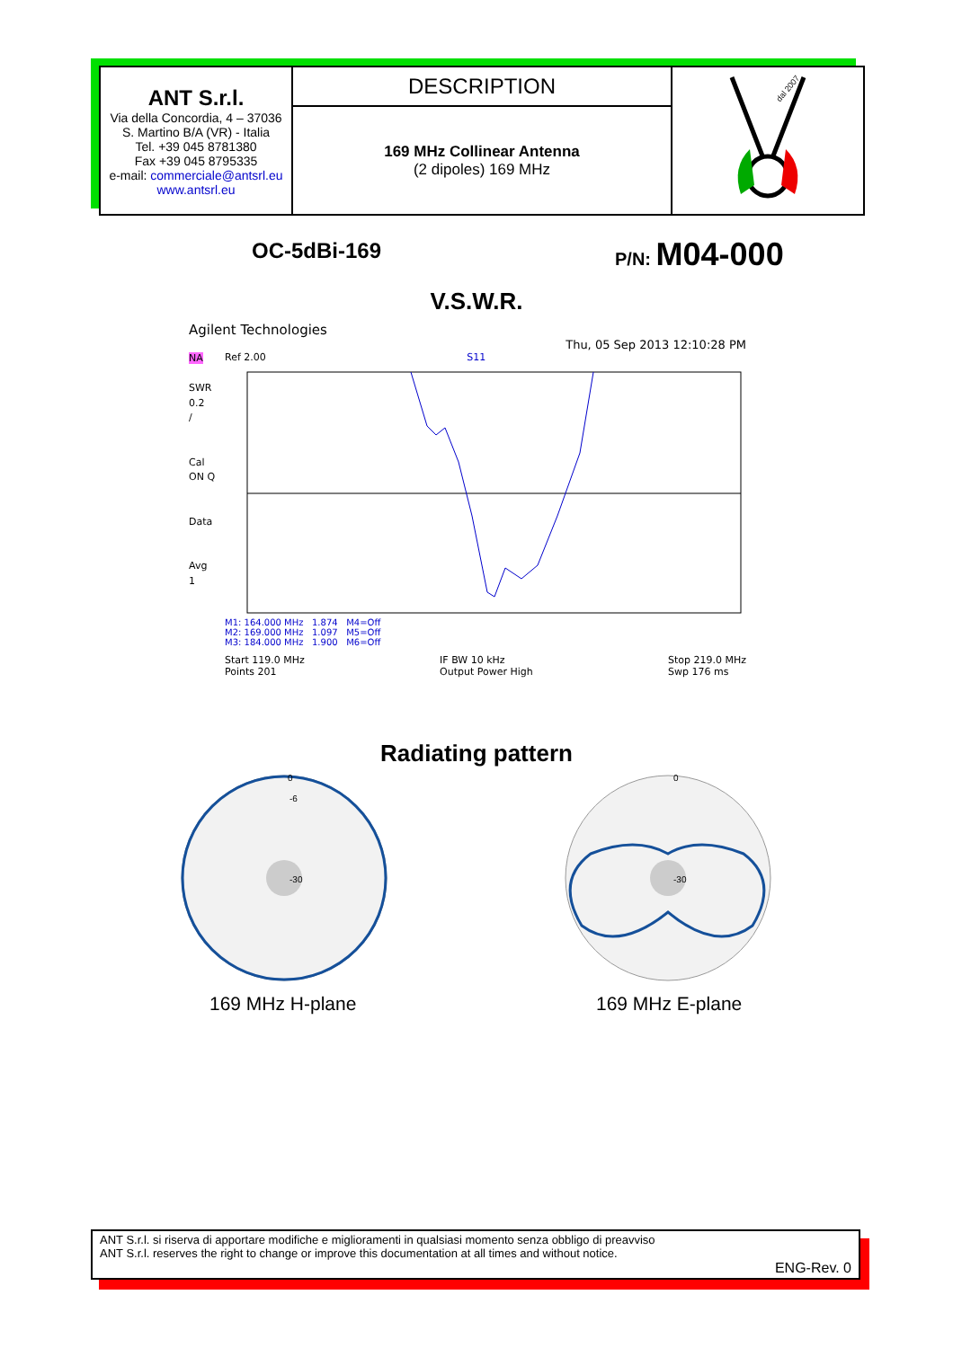| ANT S.r.l. Via della Concordia, 4 – 37036 S. Martino B/A (VR) - Italia Tel. +39 045 8781380 Fax +39 045 8795335 e-mail: commerciale@antsrl.eu www.antsrl.eu | DESCRIPTION | dal 2007 |
| | 169 MHz Collinear Antenna (2 dipoles) 169 MHz | |
OC-5dBi-169 P/N: M04-000
V.S.W.R.
Agilent Technologies
Thu, 05 Sep 2013 12:10:28 PM
NA
SWR
0.2
/
Cal
ON Q
Data
Avg
1
Ref 2.00 S11
M1: 164.000 MHz 1.874 M4=Off
M2: 169.000 MHz 1.097 M5=Off
M3: 184.000 MHz 1.900 M6=Off
Start 119.0 MHz
Points 201 IF BW 10 kHz
Output Power High Stop 219.0 MHz
Swp 176 ms
Radiating pattern
0
-6
-30
0
-30
169 MHz H-plane 169 MHz E-plane
ANT S.r.l. si riserva di apportare modifiche e miglioramenti in qualsiasi momento senza obbligo di preavviso
ANT S.r.l. reserves the right to change or improve this documentation at all times and without notice.
ENG-Rev. 0